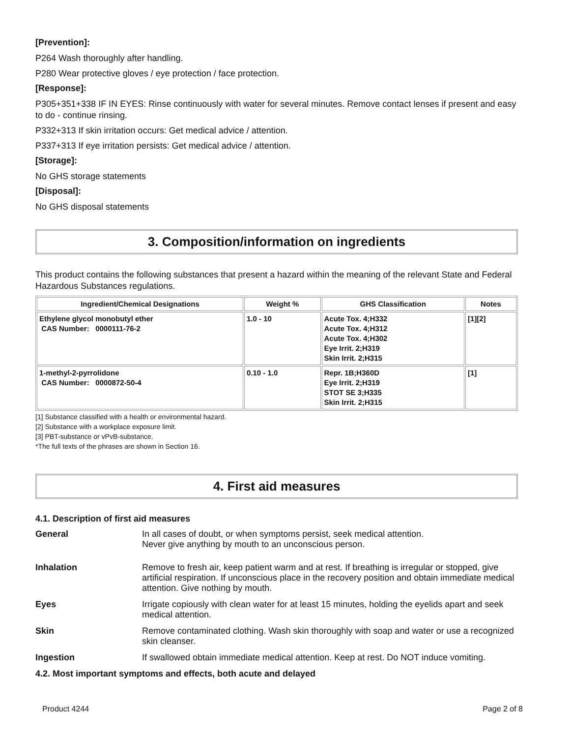[Prevention]:
P264 Wash thoroughly after handling.
P280 Wear protective gloves / eye protection / face protection.
[Response]:
P305+351+338 IF IN EYES: Rinse continuously with water for several minutes. Remove contact lenses if present and easy to do - continue rinsing.
P332+313 If skin irritation occurs: Get medical advice / attention.
P337+313 If eye irritation persists: Get medical advice / attention.
[Storage]:
No GHS storage statements
[Disposal]:
No GHS disposal statements
3. Composition/information on ingredients
This product contains the following substances that present a hazard within the meaning of the relevant State and Federal Hazardous Substances regulations.
| Ingredient/Chemical Designations | Weight % | GHS Classification | Notes |
| --- | --- | --- | --- |
| Ethylene glycol monobutyl ether CAS Number: 0000111-76-2 | 1.0 - 10 | Acute Tox. 4;H332 Acute Tox. 4;H312 Acute Tox. 4;H302 Eye Irrit. 2;H319 Skin Irrit. 2;H315 | [1][2] |
| 1-methyl-2-pyrrolidone CAS Number: 0000872-50-4 | 0.10 - 1.0 | Repr. 1B;H360D Eye Irrit. 2;H319 STOT SE 3;H335 Skin Irrit. 2;H315 | [1] |
[1] Substance classified with a health or environmental hazard.
[2] Substance with a workplace exposure limit.
[3] PBT-substance or vPvB-substance.
*The full texts of the phrases are shown in Section 16.
4. First aid measures
4.1. Description of first aid measures
General In all cases of doubt, or when symptoms persist, seek medical attention.
Never give anything by mouth to an unconscious person.
Inhalation Remove to fresh air, keep patient warm and at rest. If breathing is irregular or stopped, give artificial respiration. If unconscious place in the recovery position and obtain immediate medical attention. Give nothing by mouth.
Eyes Irrigate copiously with clean water for at least 15 minutes, holding the eyelids apart and seek medical attention.
Skin Remove contaminated clothing. Wash skin thoroughly with soap and water or use a recognized skin cleanser.
Ingestion If swallowed obtain immediate medical attention. Keep at rest. Do NOT induce vomiting.
4.2. Most important symptoms and effects, both acute and delayed
Product 4244 Page 2 of 8